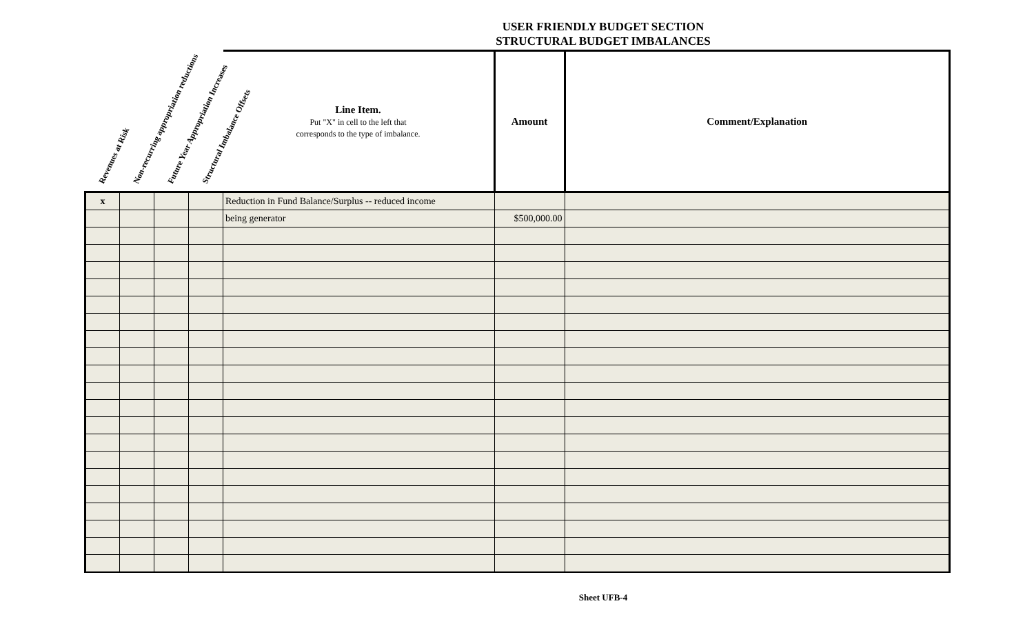USER FRIENDLY BUDGET SECTION
STRUCTURAL BUDGET IMBALANCES
| Revenues at Risk | Non-recurring appropriation reductions | Future Year Appropriation Increases | Structural Imbalance Offsets | Line Item. Put "X" in cell to the left that corresponds to the type of imbalance. | Amount | Comment/Explanation |
| --- | --- | --- | --- | --- | --- | --- |
| x | | | | Reduction in Fund Balance/Surplus -- reduced income | | |
| | | | | being generator | $500,000.00 | |
Sheet UFB-4